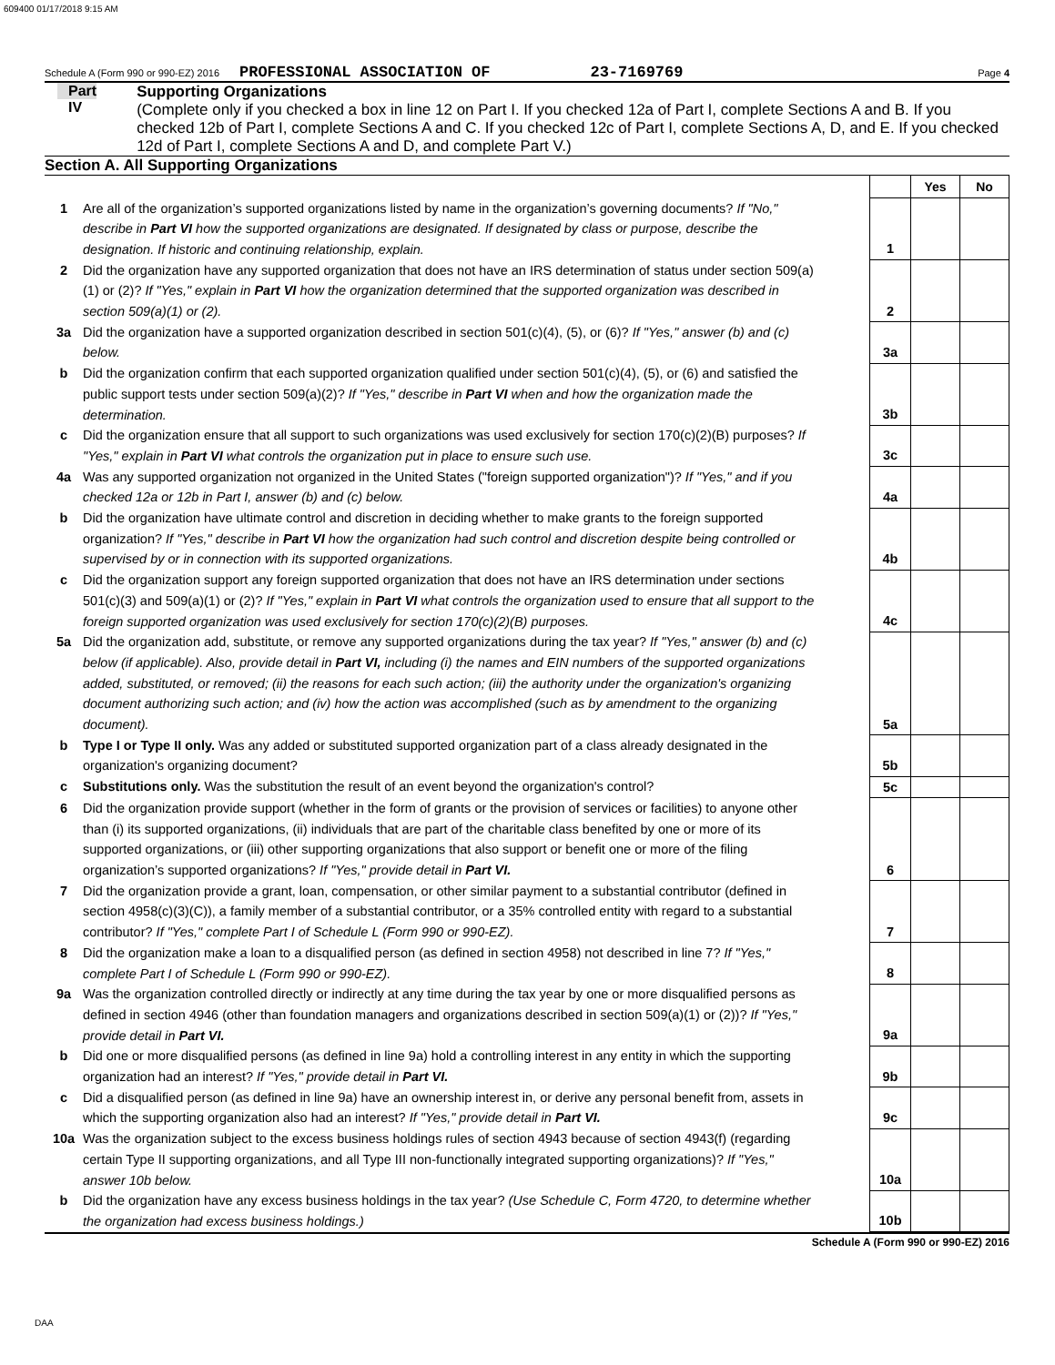609400 01/17/2018 9:15 AM
Schedule A (Form 990 or 990-EZ) 2016 PROFESSIONAL ASSOCIATION OF 23-7169769 Page 4
Part IV
Supporting Organizations
(Complete only if you checked a box in line 12 on Part I. If you checked 12a of Part I, complete Sections A and B. If you checked 12b of Part I, complete Sections A and C. If you checked 12c of Part I, complete Sections A, D, and E. If you checked 12d of Part I, complete Sections A and D, and complete Part V.)
Section A. All Supporting Organizations
| | | | Yes | No |
| 1 | Are all of the organization’s supported organizations listed by name in the organization’s governing documents? If "No," describe in Part VI how the supported organizations are designated. If designated by class or purpose, describe the designation. If historic and continuing relationship, explain. | 1 | | |
| 2 | Did the organization have any supported organization that does not have an IRS determination of status under section 509(a)(1) or (2)? If "Yes," explain in Part VI how the organization determined that the supported organization was described in section 509(a)(1) or (2). | 2 | | |
| 3a | Did the organization have a supported organization described in section 501(c)(4), (5), or (6)? If "Yes," answer (b) and (c) below. | 3a | | |
| b | Did the organization confirm that each supported organization qualified under section 501(c)(4), (5), or (6) and satisfied the public support tests under section 509(a)(2)? If "Yes," describe in Part VI when and how the organization made the determination. | 3b | | |
| c | Did the organization ensure that all support to such organizations was used exclusively for section 170(c)(2)(B) purposes? If "Yes," explain in Part VI what controls the organization put in place to ensure such use. | 3c | | |
| 4a | Was any supported organization not organized in the United States ("foreign supported organization")? If "Yes," and if you checked 12a or 12b in Part I, answer (b) and (c) below. | 4a | | |
| b | Did the organization have ultimate control and discretion in deciding whether to make grants to the foreign supported organization? If "Yes," describe in Part VI how the organization had such control and discretion despite being controlled or supervised by or in connection with its supported organizations. | 4b | | |
| c | Did the organization support any foreign supported organization that does not have an IRS determination under sections 501(c)(3) and 509(a)(1) or (2)? If "Yes," explain in Part VI what controls the organization used to ensure that all support to the foreign supported organization was used exclusively for section 170(c)(2)(B) purposes. | 4c | | |
| 5a | Did the organization add, substitute, or remove any supported organizations during the tax year? If "Yes," answer (b) and (c) below (if applicable). Also, provide detail in Part VI, including (i) the names and EIN numbers of the supported organizations added, substituted, or removed; (ii) the reasons for each such action; (iii) the authority under the organization's organizing document authorizing such action; and (iv) how the action was accomplished (such as by amendment to the organizing document). | 5a | | |
| b | Type I or Type II only. Was any added or substituted supported organization part of a class already designated in the organization's organizing document? | 5b | | |
| c | Substitutions only. Was the substitution the result of an event beyond the organization's control? | 5c | | |
| 6 | Did the organization provide support (whether in the form of grants or the provision of services or facilities) to anyone other than (i) its supported organizations, (ii) individuals that are part of the charitable class benefited by one or more of its supported organizations, or (iii) other supporting organizations that also support or benefit one or more of the filing organization’s supported organizations? If "Yes," provide detail in Part VI. | 6 | | |
| 7 | Did the organization provide a grant, loan, compensation, or other similar payment to a substantial contributor (defined in section 4958(c)(3)(C)), a family member of a substantial contributor, or a 35% controlled entity with regard to a substantial contributor? If "Yes," complete Part I of Schedule L (Form 990 or 990-EZ). | 7 | | |
| 8 | Did the organization make a loan to a disqualified person (as defined in section 4958) not described in line 7? If "Yes," complete Part I of Schedule L (Form 990 or 990-EZ). | 8 | | |
| 9a | Was the organization controlled directly or indirectly at any time during the tax year by one or more disqualified persons as defined in section 4946 (other than foundation managers and organizations described in section 509(a)(1) or (2))? If "Yes," provide detail in Part VI. | 9a | | |
| b | Did one or more disqualified persons (as defined in line 9a) hold a controlling interest in any entity in which the supporting organization had an interest? If "Yes," provide detail in Part VI. | 9b | | |
| c | Did a disqualified person (as defined in line 9a) have an ownership interest in, or derive any personal benefit from, assets in which the supporting organization also had an interest? If "Yes," provide detail in Part VI. | 9c | | |
| 10a | Was the organization subject to the excess business holdings rules of section 4943 because of section 4943(f) (regarding certain Type II supporting organizations, and all Type III non-functionally integrated supporting organizations)? If "Yes," answer 10b below. | 10a | | |
| b | Did the organization have any excess business holdings in the tax year? (Use Schedule C, Form 4720, to determine whether the organization had excess business holdings.) | 10b | | |
Schedule A (Form 990 or 990-EZ) 2016
DAA